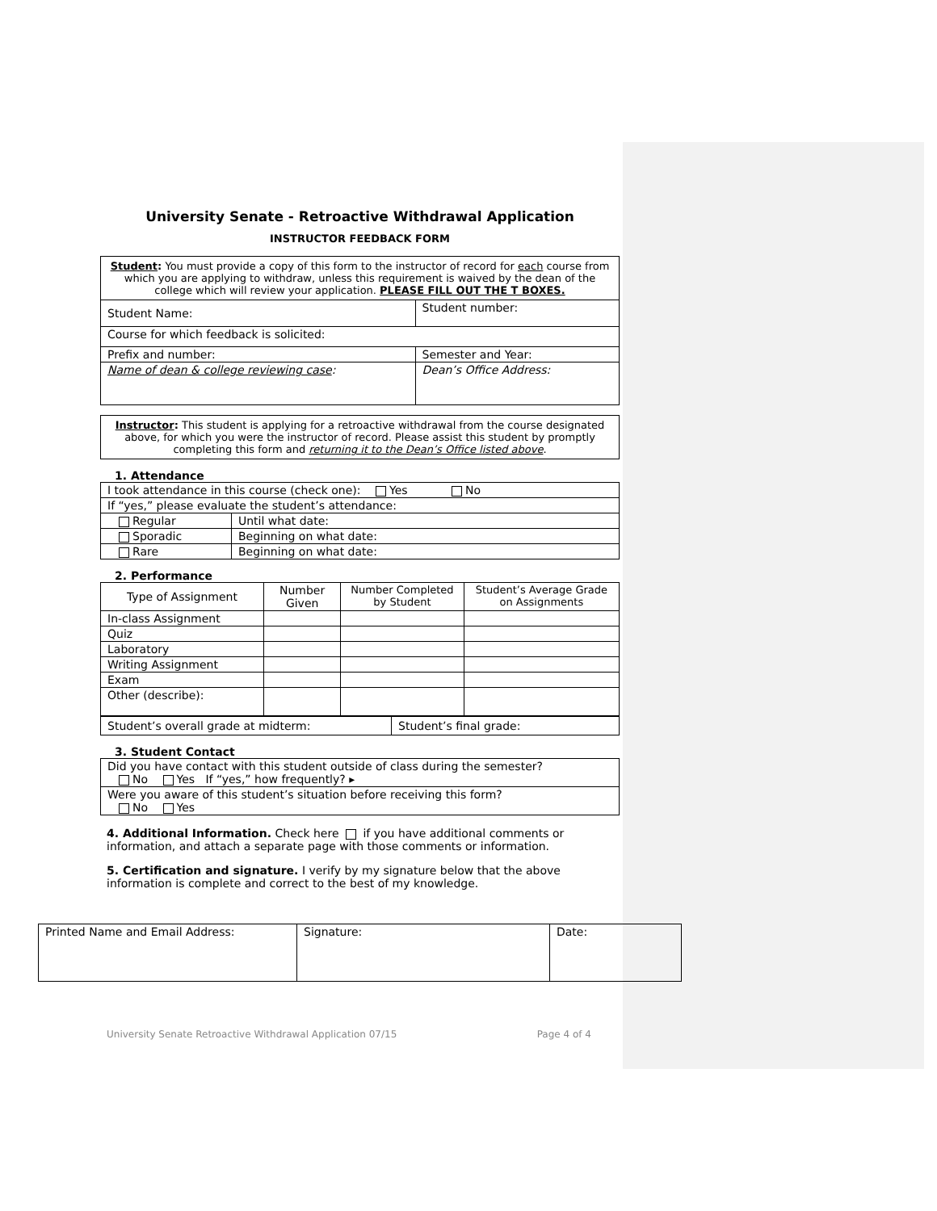University Senate - Retroactive Withdrawal Application
INSTRUCTOR FEEDBACK FORM
| Student : You must provide a copy of this form to the instructor of record for each course from which you are applying to withdraw, unless this requirement is waived by the dean of the college which will review your application. PLEASE FILL OUT THE T BOXES. | | |
| Student Name: | | Student number: |
| Course for which feedback is solicited: | | |
| Prefix and number: | Semester and Year: | |
| Name of dean & college reviewing case : | Dean’s Office Address: | |
Instructor: This student is applying for a retroactive withdrawal from the course designated above, for which you were the instructor of record. Please assist this student by promptly completing this form and returning it to the Dean’s Office listed above.
1. Attendance
| I took attendance in this course (check one): Yes No | |
| If “yes,” please evaluate the student’s attendance: | |
| Regular | Until what date: |
| Sporadic | Beginning on what date: |
| Rare | Beginning on what date: |
2. Performance
| Type of Assignment | Number Given | Number Completed by Student | Student’s Average Grade on Assignments |
| --- | --- | --- | --- |
| In-class Assignment | | | |
| Quiz | | | |
| Laboratory | | | |
| Writing Assignment | | | |
| Exam | | | |
| Other (describe): | | | |
| Student’s overall grade at midterm: | Student’s final grade: |
3. Student Contact
| Did you have contact with this student outside of class during the semester? No Yes If “yes,” how frequently? ▸ |
| Were you aware of this student’s situation before receiving this form? No Yes |
4. Additional Information. Check here if you have additional comments or information, and attach a separate page with those comments or information.
5. Certification and signature. I verify by my signature below that the above information is complete and correct to the best of my knowledge.
| Printed Name and Email Address: | Signature: | Date: |
University Senate Retroactive Withdrawal Application 07/15 Page 4 of 4